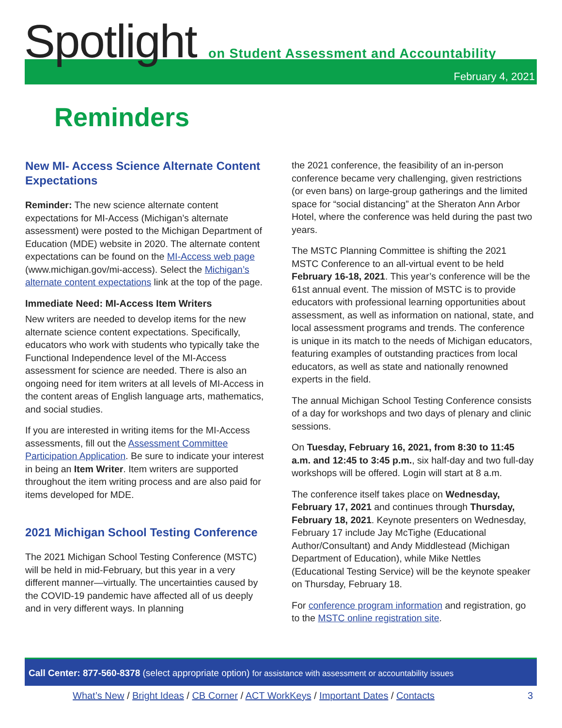Spotlight
on Student Assessment and Accountability
February 4, 2021
Reminders
New MI- Access Science Alternate Content Expectations
Reminder: The new science alternate content expectations for MI-Access (Michigan’s alternate assessment) were posted to the Michigan Department of Education (MDE) website in 2020. The alternate content expectations can be found on the MI-Access web page (www.michigan.gov/mi-access). Select the Michigan’s alternate content expectations link at the top of the page.
Immediate Need: MI-Access Item Writers
New writers are needed to develop items for the new alternate science content expectations. Specifically, educators who work with students who typically take the Functional Independence level of the MI-Access assessment for science are needed. There is also an ongoing need for item writers at all levels of MI-Access in the content areas of English language arts, mathematics, and social studies.
If you are interested in writing items for the MI-Access assessments, fill out the Assessment Committee Participation Application. Be sure to indicate your interest in being an Item Writer. Item writers are supported throughout the item writing process and are also paid for items developed for MDE.
2021 Michigan School Testing Conference
The 2021 Michigan School Testing Conference (MSTC) will be held in mid-February, but this year in a very different manner—virtually. The uncertainties caused by the COVID-19 pandemic have affected all of us deeply and in very different ways. In planning
the 2021 conference, the feasibility of an in-person conference became very challenging, given restrictions (or even bans) on large-group gatherings and the limited space for “social distancing” at the Sheraton Ann Arbor Hotel, where the conference was held during the past two years.
The MSTC Planning Committee is shifting the 2021 MSTC Conference to an all-virtual event to be held February 16-18, 2021. This year’s conference will be the 61st annual event. The mission of MSTC is to provide educators with professional learning opportunities about assessment, as well as information on national, state, and local assessment programs and trends. The conference is unique in its match to the needs of Michigan educators, featuring examples of outstanding practices from local educators, as well as state and nationally renowned experts in the field.
The annual Michigan School Testing Conference consists of a day for workshops and two days of plenary and clinic sessions.
On Tuesday, February 16, 2021, from 8:30 to 11:45 a.m. and 12:45 to 3:45 p.m., six half-day and two full-day workshops will be offered. Login will start at 8 a.m.
The conference itself takes place on Wednesday, February 17, 2021 and continues through Thursday, February 18, 2021. Keynote presenters on Wednesday, February 17 include Jay McTighe (Educational Author/Consultant) and Andy Middlestead (Michigan Department of Education), while Mike Nettles (Educational Testing Service) will be the keynote speaker on Thursday, February 18.
For conference program information and registration, go to the MSTC online registration site.
Call Center: 877-560-8378 (select appropriate option) for assistance with assessment or accountability issues
What’s New / Bright Ideas / CB Corner / ACT WorkKeys / Important Dates / Contacts 3